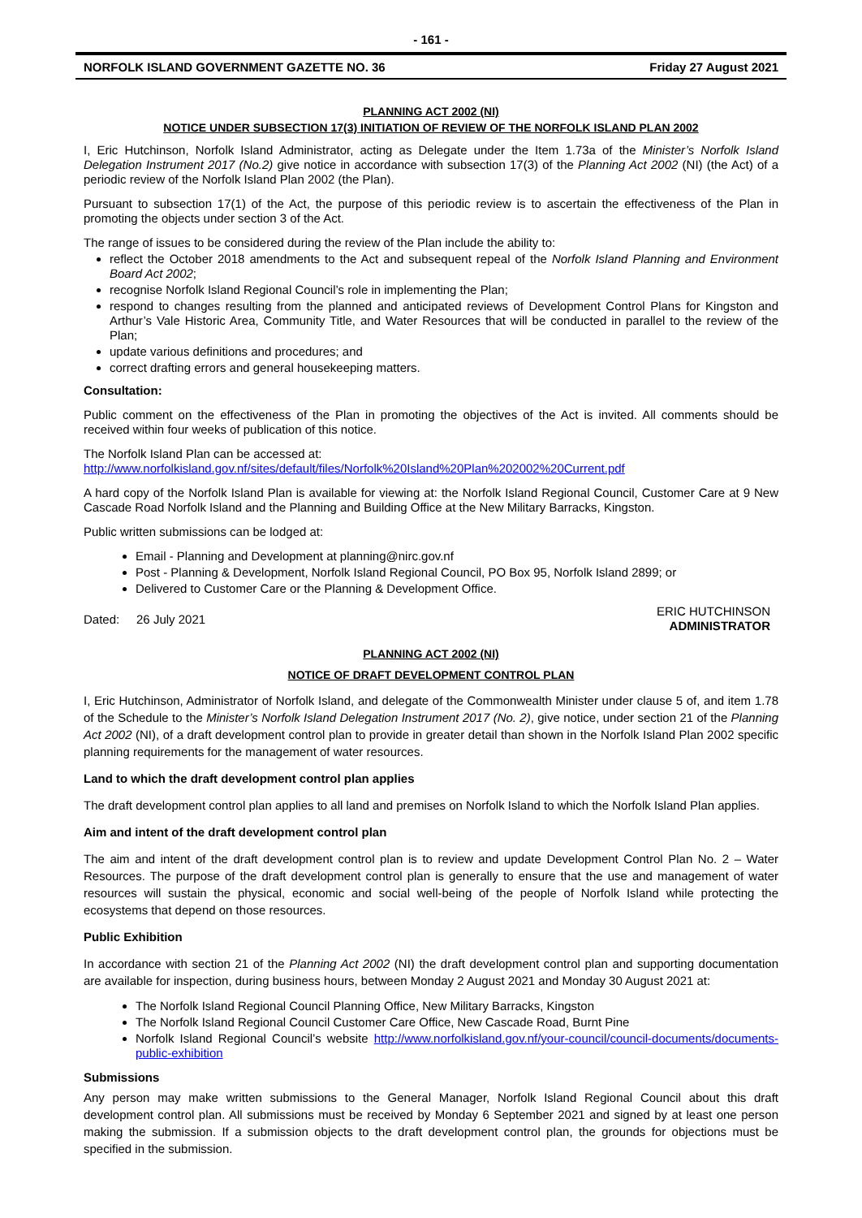- 161 -
NORFOLK ISLAND GOVERNMENT GAZETTE NO. 36 Friday 27 August 2021
PLANNING ACT 2002 (NI)
NOTICE UNDER SUBSECTION 17(3) INITIATION OF REVIEW OF THE NORFOLK ISLAND PLAN 2002
I, Eric Hutchinson, Norfolk Island Administrator, acting as Delegate under the Item 1.73a of the Minister’s Norfolk Island Delegation Instrument 2017 (No.2) give notice in accordance with subsection 17(3) of the Planning Act 2002 (NI) (the Act) of a periodic review of the Norfolk Island Plan 2002 (the Plan).
Pursuant to subsection 17(1) of the Act, the purpose of this periodic review is to ascertain the effectiveness of the Plan in promoting the objects under section 3 of the Act.
The range of issues to be considered during the review of the Plan include the ability to:
reflect the October 2018 amendments to the Act and subsequent repeal of the Norfolk Island Planning and Environment Board Act 2002;
recognise Norfolk Island Regional Council’s role in implementing the Plan;
respond to changes resulting from the planned and anticipated reviews of Development Control Plans for Kingston and Arthur’s Vale Historic Area, Community Title, and Water Resources that will be conducted in parallel to the review of the Plan;
update various definitions and procedures; and
correct drafting errors and general housekeeping matters.
Consultation:
Public comment on the effectiveness of the Plan in promoting the objectives of the Act is invited. All comments should be received within four weeks of publication of this notice.
The Norfolk Island Plan can be accessed at:
http://www.norfolkisland.gov.nf/sites/default/files/Norfolk%20Island%20Plan%202002%20Current.pdf
A hard copy of the Norfolk Island Plan is available for viewing at: the Norfolk Island Regional Council, Customer Care at 9 New Cascade Road Norfolk Island and the Planning and Building Office at the New Military Barracks, Kingston.
Public written submissions can be lodged at:
Email - Planning and Development at planning@nirc.gov.nf
Post - Planning & Development, Norfolk Island Regional Council, PO Box 95, Norfolk Island 2899; or
Delivered to Customer Care or the Planning & Development Office.
Dated: 26 July 2021 ERIC HUTCHINSON
ADMINISTRATOR
PLANNING ACT 2002 (NI)
NOTICE OF DRAFT DEVELOPMENT CONTROL PLAN
I, Eric Hutchinson, Administrator of Norfolk Island, and delegate of the Commonwealth Minister under clause 5 of, and item 1.78 of the Schedule to the Minister’s Norfolk Island Delegation Instrument 2017 (No. 2), give notice, under section 21 of the Planning Act 2002 (NI), of a draft development control plan to provide in greater detail than shown in the Norfolk Island Plan 2002 specific planning requirements for the management of water resources.
Land to which the draft development control plan applies
The draft development control plan applies to all land and premises on Norfolk Island to which the Norfolk Island Plan applies.
Aim and intent of the draft development control plan
The aim and intent of the draft development control plan is to review and update Development Control Plan No. 2 – Water Resources. The purpose of the draft development control plan is generally to ensure that the use and management of water resources will sustain the physical, economic and social well-being of the people of Norfolk Island while protecting the ecosystems that depend on those resources.
Public Exhibition
In accordance with section 21 of the Planning Act 2002 (NI) the draft development control plan and supporting documentation are available for inspection, during business hours, between Monday 2 August 2021 and Monday 30 August 2021 at:
The Norfolk Island Regional Council Planning Office, New Military Barracks, Kingston
The Norfolk Island Regional Council Customer Care Office, New Cascade Road, Burnt Pine
Norfolk Island Regional Council’s website http://www.norfolkisland.gov.nf/your-council/council-documents/documents-public-exhibition
Submissions
Any person may make written submissions to the General Manager, Norfolk Island Regional Council about this draft development control plan. All submissions must be received by Monday 6 September 2021 and signed by at least one person making the submission. If a submission objects to the draft development control plan, the grounds for objections must be specified in the submission.